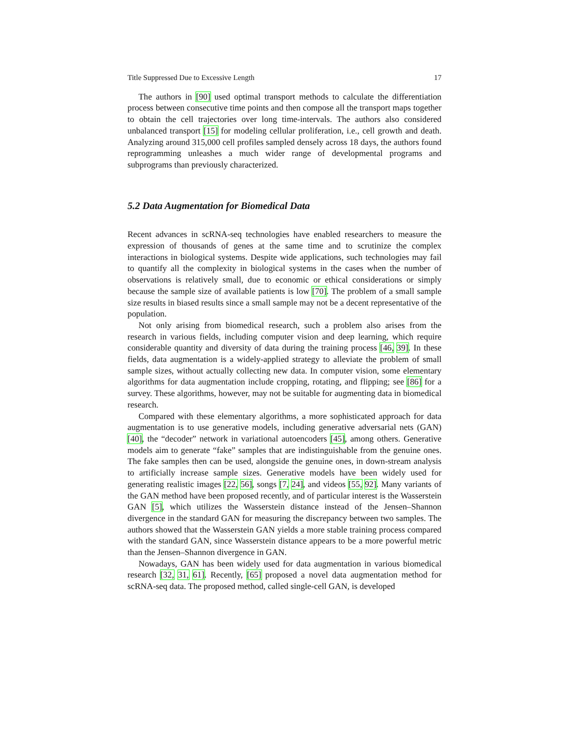Title Suppressed Due to Excessive Length 17
The authors in [90] used optimal transport methods to calculate the differentiation process between consecutive time points and then compose all the transport maps together to obtain the cell trajectories over long time-intervals. The authors also considered unbalanced transport [15] for modeling cellular proliferation, i.e., cell growth and death. Analyzing around 315,000 cell profiles sampled densely across 18 days, the authors found reprogramming unleashes a much wider range of developmental programs and subprograms than previously characterized.
5.2 Data Augmentation for Biomedical Data
Recent advances in scRNA-seq technologies have enabled researchers to measure the expression of thousands of genes at the same time and to scrutinize the complex interactions in biological systems. Despite wide applications, such technologies may fail to quantify all the complexity in biological systems in the cases when the number of observations is relatively small, due to economic or ethical considerations or simply because the sample size of available patients is low [70]. The problem of a small sample size results in biased results since a small sample may not be a decent representative of the population.
Not only arising from biomedical research, such a problem also arises from the research in various fields, including computer vision and deep learning, which require considerable quantity and diversity of data during the training process [46, 39]. In these fields, data augmentation is a widely-applied strategy to alleviate the problem of small sample sizes, without actually collecting new data. In computer vision, some elementary algorithms for data augmentation include cropping, rotating, and flipping; see [86] for a survey. These algorithms, however, may not be suitable for augmenting data in biomedical research.
Compared with these elementary algorithms, a more sophisticated approach for data augmentation is to use generative models, including generative adversarial nets (GAN) [40], the “decoder” network in variational autoencoders [45], among others. Generative models aim to generate “fake” samples that are indistinguishable from the genuine ones. The fake samples then can be used, alongside the genuine ones, in down-stream analysis to artificially increase sample sizes. Generative models have been widely used for generating realistic images [22, 56], songs [7, 24], and videos [55, 92]. Many variants of the GAN method have been proposed recently, and of particular interest is the Wasserstein GAN [5], which utilizes the Wasserstein distance instead of the Jensen–Shannon divergence in the standard GAN for measuring the discrepancy between two samples. The authors showed that the Wasserstein GAN yields a more stable training process compared with the standard GAN, since Wasserstein distance appears to be a more powerful metric than the Jensen–Shannon divergence in GAN.
Nowadays, GAN has been widely used for data augmentation in various biomedical research [32, 31, 61]. Recently, [65] proposed a novel data augmentation method for scRNA-seq data. The proposed method, called single-cell GAN, is developed